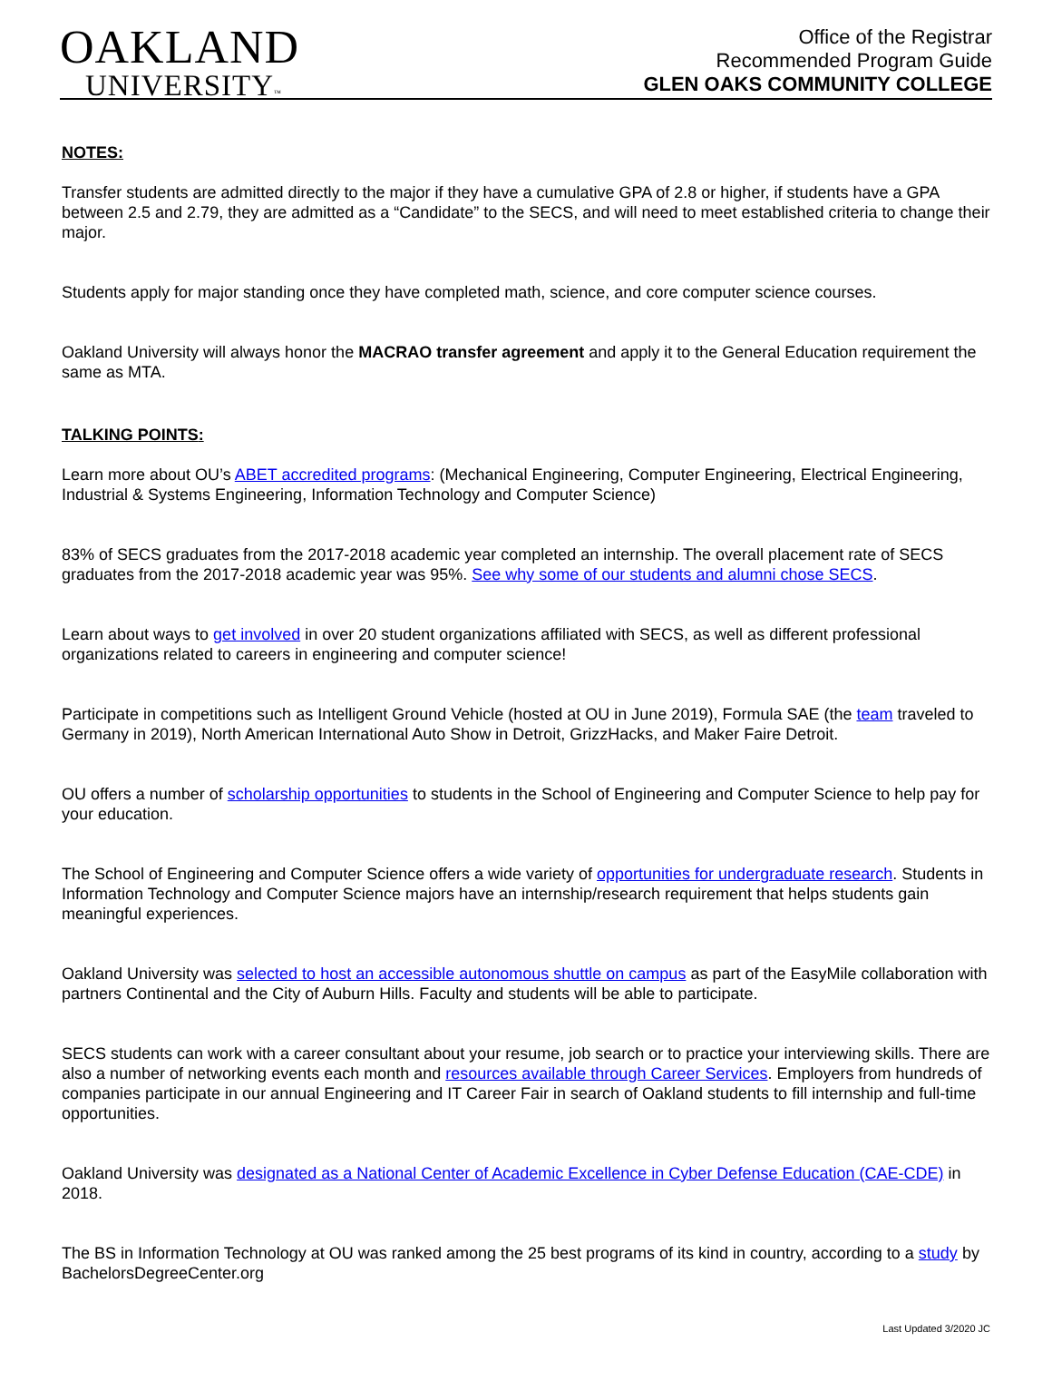OAKLAND
UNIVERSITY™
Office of the Registrar
Recommended Program Guide
GLEN OAKS COMMUNITY COLLEGE
NOTES:
Transfer students are admitted directly to the major if they have a cumulative GPA of 2.8 or higher, if students have a GPA between 2.5 and 2.79, they are admitted as a “Candidate” to the SECS, and will need to meet established criteria to change their major.
Students apply for major standing once they have completed math, science, and core computer science courses.
Oakland University will always honor the MACRAO transfer agreement and apply it to the General Education requirement the same as MTA.
TALKING POINTS:
Learn more about OU’s ABET accredited programs: (Mechanical Engineering, Computer Engineering, Electrical Engineering, Industrial & Systems Engineering, Information Technology and Computer Science)
83% of SECS graduates from the 2017-2018 academic year completed an internship. The overall placement rate of SECS graduates from the 2017-2018 academic year was 95%. See why some of our students and alumni chose SECS.
Learn about ways to get involved in over 20 student organizations affiliated with SECS, as well as different professional organizations related to careers in engineering and computer science!
Participate in competitions such as Intelligent Ground Vehicle (hosted at OU in June 2019), Formula SAE (the team traveled to Germany in 2019), North American International Auto Show in Detroit, GrizzHacks, and Maker Faire Detroit.
OU offers a number of scholarship opportunities to students in the School of Engineering and Computer Science to help pay for your education.
The School of Engineering and Computer Science offers a wide variety of opportunities for undergraduate research. Students in Information Technology and Computer Science majors have an internship/research requirement that helps students gain meaningful experiences.
Oakland University was selected to host an accessible autonomous shuttle on campus as part of the EasyMile collaboration with partners Continental and the City of Auburn Hills. Faculty and students will be able to participate.
SECS students can work with a career consultant about your resume, job search or to practice your interviewing skills. There are also a number of networking events each month and resources available through Career Services. Employers from hundreds of companies participate in our annual Engineering and IT Career Fair in search of Oakland students to fill internship and full-time opportunities.
Oakland University was designated as a National Center of Academic Excellence in Cyber Defense Education (CAE-CDE) in 2018.
The BS in Information Technology at OU was ranked among the 25 best programs of its kind in country, according to a study by BachelorsDegreeCenter.org
Last Updated 3/2020 JC